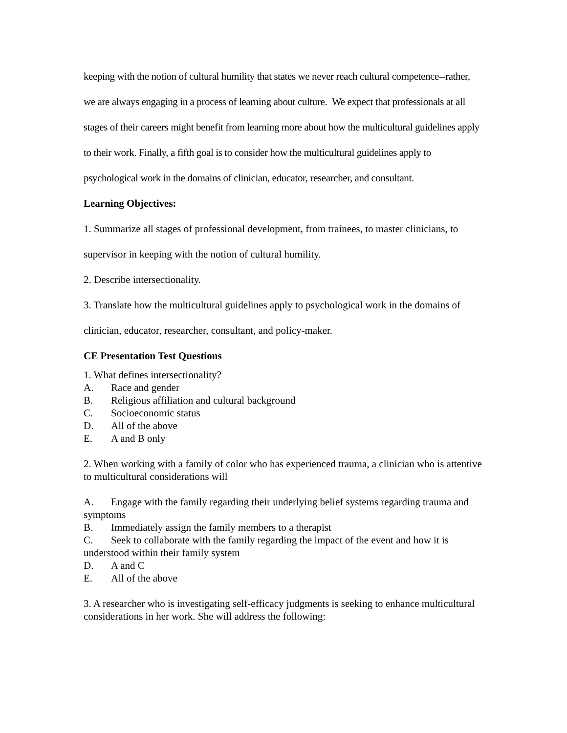keeping with the notion of cultural humility that states we never reach cultural competence--rather, we are always engaging in a process of learning about culture. We expect that professionals at all stages of their careers might benefit from learning more about how the multicultural guidelines apply to their work. Finally, a fifth goal is to consider how the multicultural guidelines apply to psychological work in the domains of clinician, educator, researcher, and consultant.
Learning Objectives:
1. Summarize all stages of professional development, from trainees, to master clinicians, to supervisor in keeping with the notion of cultural humility.
2. Describe intersectionality.
3. Translate how the multicultural guidelines apply to psychological work in the domains of clinician, educator, researcher, consultant, and policy-maker.
CE Presentation Test Questions
1. What defines intersectionality?
A. Race and gender
B. Religious affiliation and cultural background
C. Socioeconomic status
D. All of the above
E. A and B only
2. When working with a family of color who has experienced trauma, a clinician who is attentive to multicultural considerations will
A. Engage with the family regarding their underlying belief systems regarding trauma and symptoms
B. Immediately assign the family members to a therapist
C. Seek to collaborate with the family regarding the impact of the event and how it is understood within their family system
D. A and C
E. All of the above
3. A researcher who is investigating self-efficacy judgments is seeking to enhance multicultural considerations in her work. She will address the following: